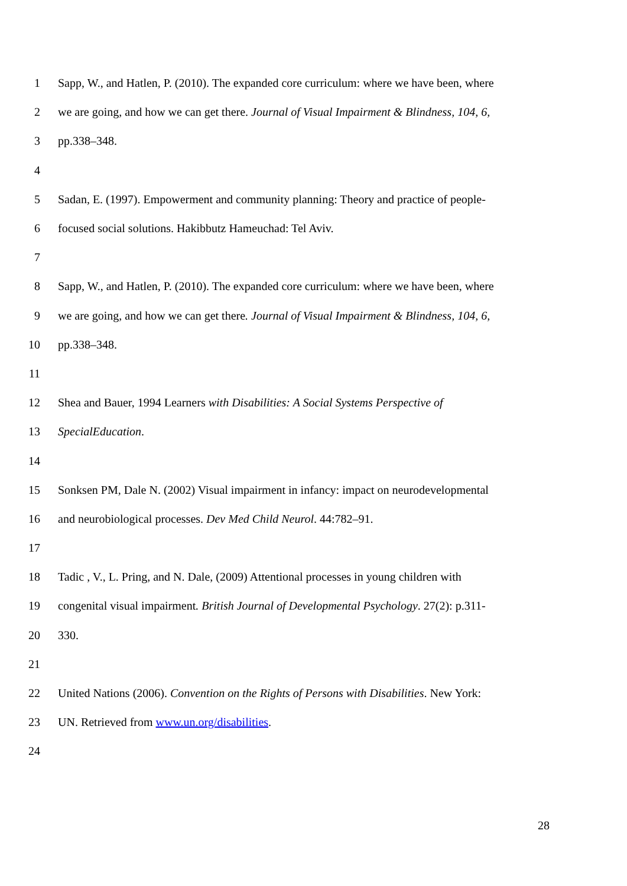1 Sapp, W., and Hatlen, P. (2010). The expanded core curriculum: where we have been, where
2 we are going, and how we can get there. Journal of Visual Impairment & Blindness, 104, 6,
3 pp.338–348.
4
5 Sadan, E. (1997). Empowerment and community planning: Theory and practice of people-
6 focused social solutions. Hakibbutz Hameuchad: Tel Aviv.
7
8 Sapp, W., and Hatlen, P. (2010). The expanded core curriculum: where we have been, where
9 we are going, and how we can get there. Journal of Visual Impairment & Blindness, 104, 6,
10 pp.338–348.
11
12 Shea and Bauer, 1994 Learners with Disabilities: A Social Systems Perspective of
13 SpecialEducation.
14
15 Sonksen PM, Dale N. (2002) Visual impairment in infancy: impact on neurodevelopmental
16 and neurobiological processes. Dev Med Child Neurol. 44:782–91.
17
18 Tadic , V., L. Pring, and N. Dale, (2009) Attentional processes in young children with
19 congenital visual impairment. British Journal of Developmental Psychology. 27(2): p.311-
20 330.
21
22 United Nations (2006). Convention on the Rights of Persons with Disabilities. New York:
23 UN. Retrieved from www.un.org/disabilities.
24
28